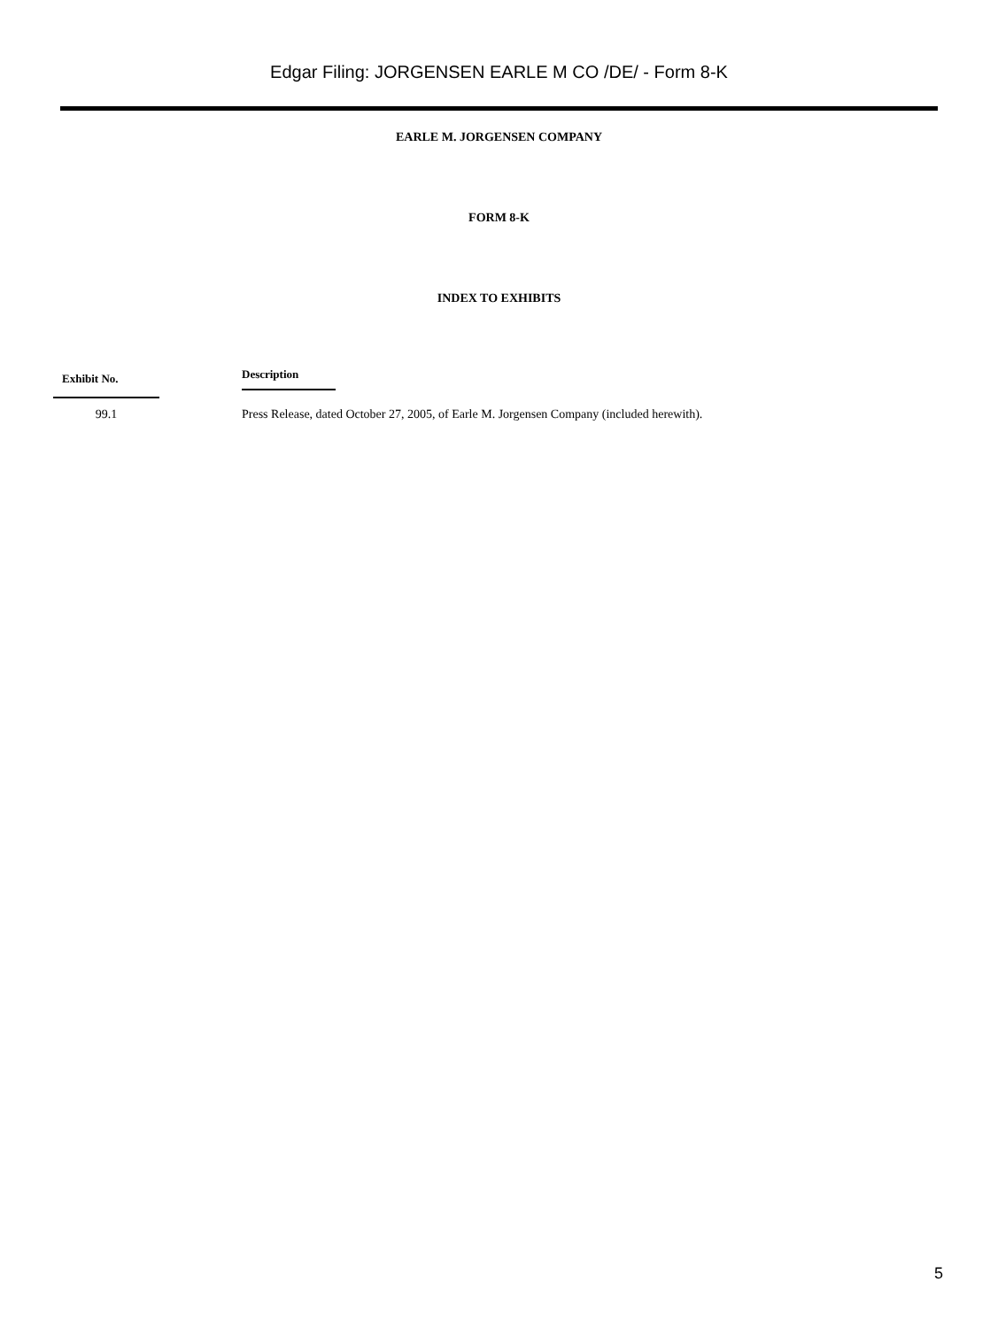Edgar Filing: JORGENSEN EARLE M CO /DE/ - Form 8-K
EARLE M. JORGENSEN COMPANY
FORM 8-K
INDEX TO EXHIBITS
| Exhibit No. | | Description |
| --- | --- | --- |
| 99.1 | | Press Release, dated October 27, 2005, of Earle M. Jorgensen Company (included herewith). |
5